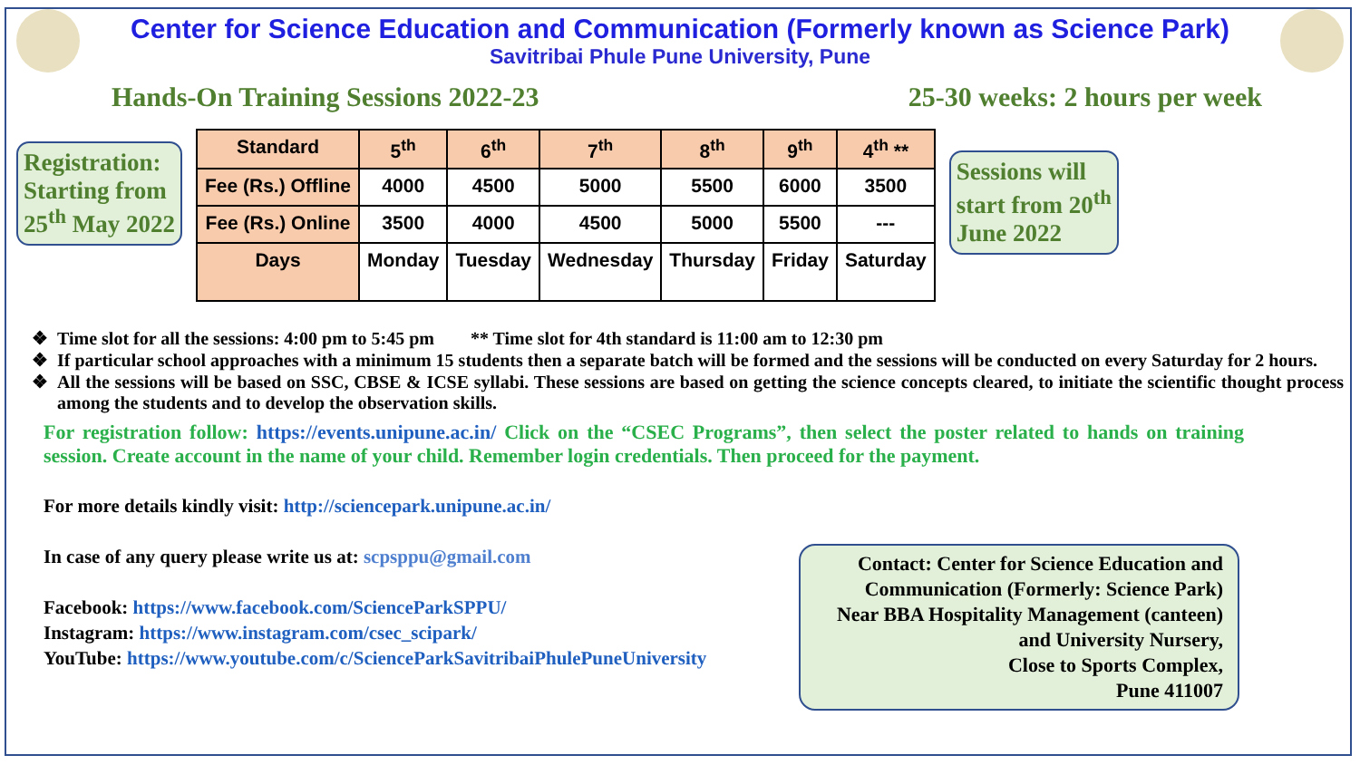Center for Science Education and Communication (Formerly known as Science Park)
Savitribai Phule Pune University, Pune
Hands-On Training Sessions 2022-23 25-30 weeks: 2 hours per week
Registration:
Starting from
25<sup>th</sup> May 2022
| Standard | 5<sup>th</sup> | 6<sup>th</sup> | 7<sup>th</sup> | 8<sup>th</sup> | 9<sup>th</sup> | 4<sup>th</sup> ** |
| --- | --- | --- | --- | --- | --- | --- |
| Fee (Rs.) Offline | 4000 | 4500 | 5000 | 5500 | 6000 | 3500 |
| Fee (Rs.) Online | 3500 | 4000 | 4500 | 5000 | 5500 | --- |
| Days | Monday | Tuesday | Wednesday | Thursday | Friday | Saturday |
Sessions will
start from 20<sup>th</sup>
June 2022
Time slot for all the sessions: 4:00 pm to 5:45 pm ** Time slot for 4th standard is 11:00 am to 12:30 pm
If particular school approaches with a minimum 15 students then a separate batch will be formed and the sessions will be conducted on every Saturday for 2 hours.
All the sessions will be based on SSC, CBSE & ICSE syllabi. These sessions are based on getting the science concepts cleared, to initiate the scientific thought process among the students and to develop the observation skills.
For registration follow: https://events.unipune.ac.in/ Click on the “CSEC Programs”, then select the poster related to hands on training session. Create account in the name of your child. Remember login credentials. Then proceed for the payment.
For more details kindly visit: http://sciencepark.unipune.ac.in/
In case of any query please write us at: scpsppu@gmail.com
Facebook: https://www.facebook.com/ScienceParkSPPU/
Instagram: https://www.instagram.com/csec_scipark/
YouTube: https://www.youtube.com/c/ScienceParkSavitribaiPhulePuneUniversity
Contact: Center for Science Education and Communication (Formerly: Science Park)
Near BBA Hospitality Management (canteen)
and University Nursery,
Close to Sports Complex,
Pune 411007